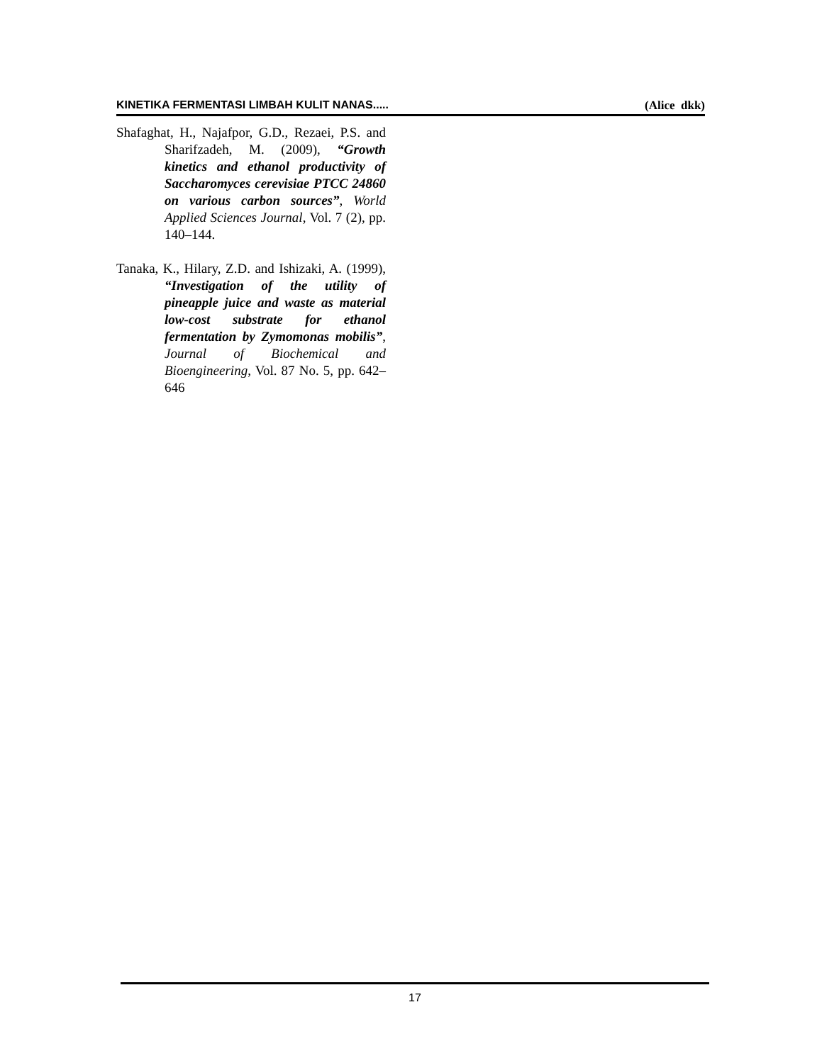KINETIKA FERMENTASI LIMBAH KULIT NANAS..... (Alice dkk)
Shafaghat, H., Najafpor, G.D., Rezaei, P.S. and Sharifzadeh, M. (2009), “Growth kinetics and ethanol productivity of Saccharomyces cerevisiae PTCC 24860 on various carbon sources”, World Applied Sciences Journal, Vol. 7 (2), pp. 140–144.
Tanaka, K., Hilary, Z.D. and Ishizaki, A. (1999), “Investigation of the utility of pineapple juice and waste as material low-cost substrate for ethanol fermentation by Zymomonas mobilis”, Journal of Biochemical and Bioengineering, Vol. 87 No. 5, pp. 642–646
17